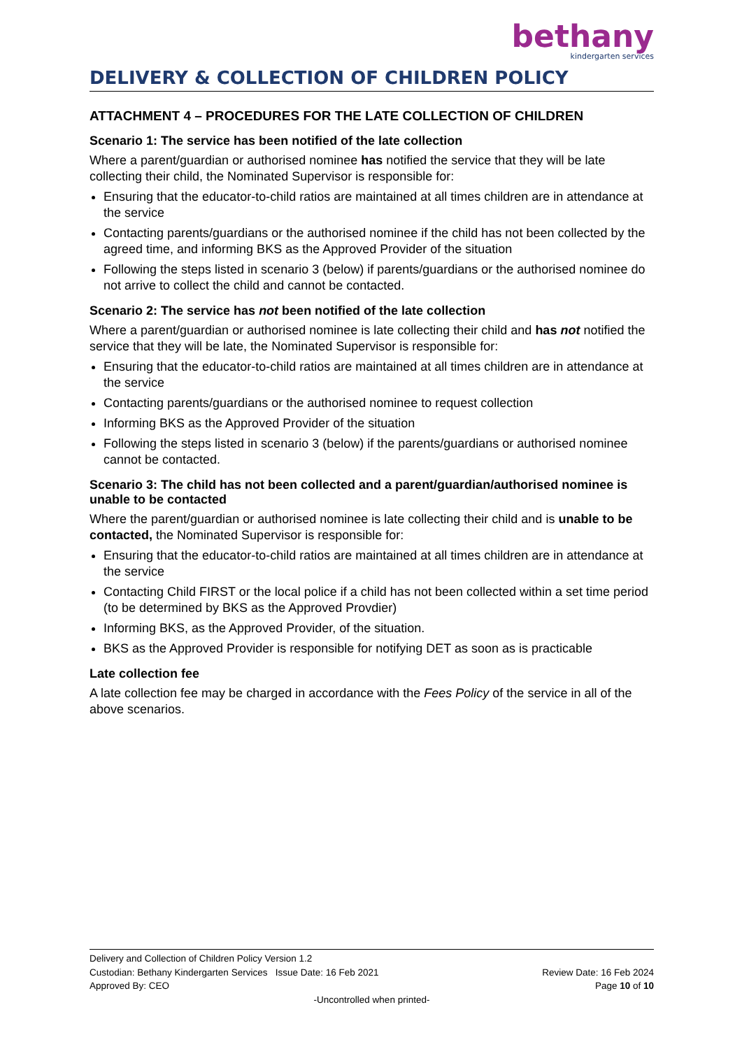bethany
kindergarten services
DELIVERY & COLLECTION OF CHILDREN POLICY
ATTACHMENT 4 – PROCEDURES FOR THE LATE COLLECTION OF CHILDREN
Scenario 1: The service has been notified of the late collection
Where a parent/guardian or authorised nominee has notified the service that they will be late collecting their child, the Nominated Supervisor is responsible for:
Ensuring that the educator-to-child ratios are maintained at all times children are in attendance at the service
Contacting parents/guardians or the authorised nominee if the child has not been collected by the agreed time, and informing BKS as the Approved Provider of the situation
Following the steps listed in scenario 3 (below) if parents/guardians or the authorised nominee do not arrive to collect the child and cannot be contacted.
Scenario 2: The service has not been notified of the late collection
Where a parent/guardian or authorised nominee is late collecting their child and has not notified the service that they will be late, the Nominated Supervisor is responsible for:
Ensuring that the educator-to-child ratios are maintained at all times children are in attendance at the service
Contacting parents/guardians or the authorised nominee to request collection
Informing BKS as the Approved Provider of the situation
Following the steps listed in scenario 3 (below) if the parents/guardians or authorised nominee cannot be contacted.
Scenario 3: The child has not been collected and a parent/guardian/authorised nominee is unable to be contacted
Where the parent/guardian or authorised nominee is late collecting their child and is unable to be contacted, the Nominated Supervisor is responsible for:
Ensuring that the educator-to-child ratios are maintained at all times children are in attendance at the service
Contacting Child FIRST or the local police if a child has not been collected within a set time period (to be determined by BKS as the Approved Provdier)
Informing BKS, as the Approved Provider, of the situation.
BKS as the Approved Provider is responsible for notifying DET as soon as is practicable
Late collection fee
A late collection fee may be charged in accordance with the Fees Policy of the service in all of the above scenarios.
Delivery and Collection of Children Policy Version 1.2
Custodian: Bethany Kindergarten Services Issue Date: 16 Feb 2021 Review Date: 16 Feb 2024
Approved By: CEO Page 10 of 10
-Uncontrolled when printed-